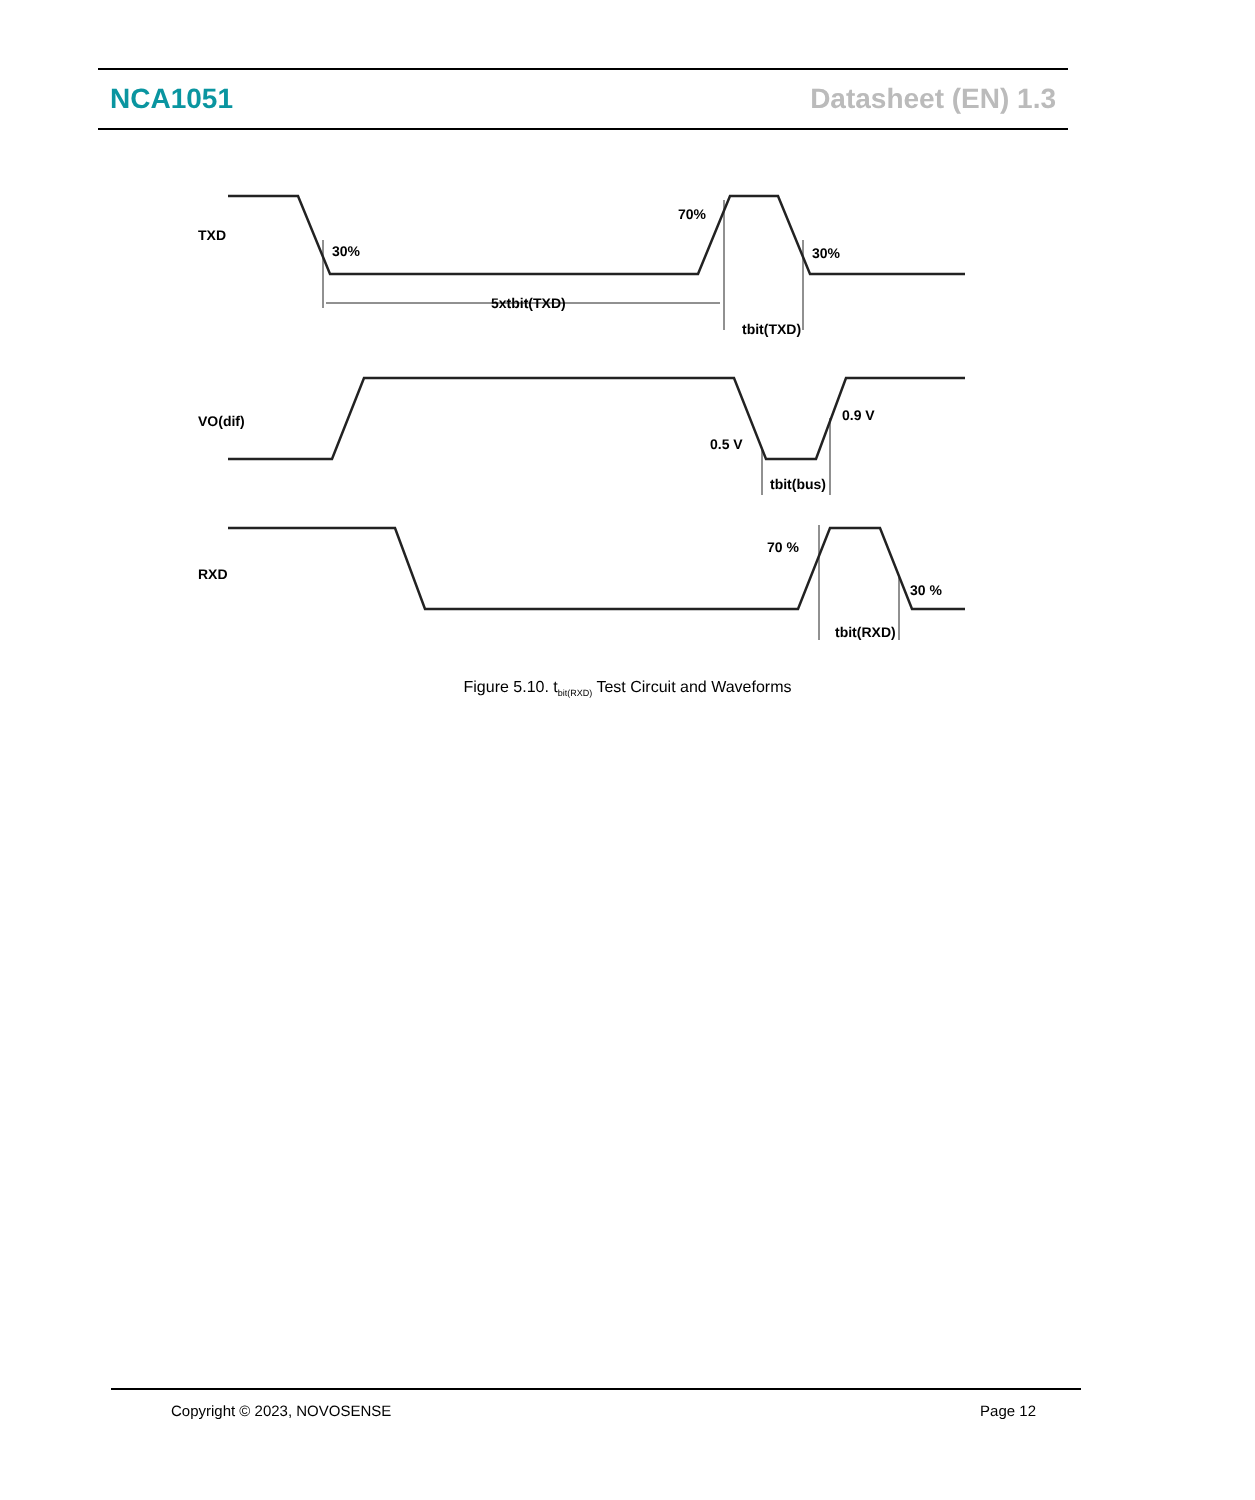NCA1051 Datasheet (EN) 1.3
TXD
30%
70%
30%
5xtbit(TXD)
tbit(TXD)
VO(dif)
0.5 V
0.9 V
tbit(bus)
RXD
70 %
30 %
tbit(RXD)
Figure 5.10. t<sub>bit(RXD)</sub> Test Circuit and Waveforms
Copyright © 2023, NOVOSENSE Page 12